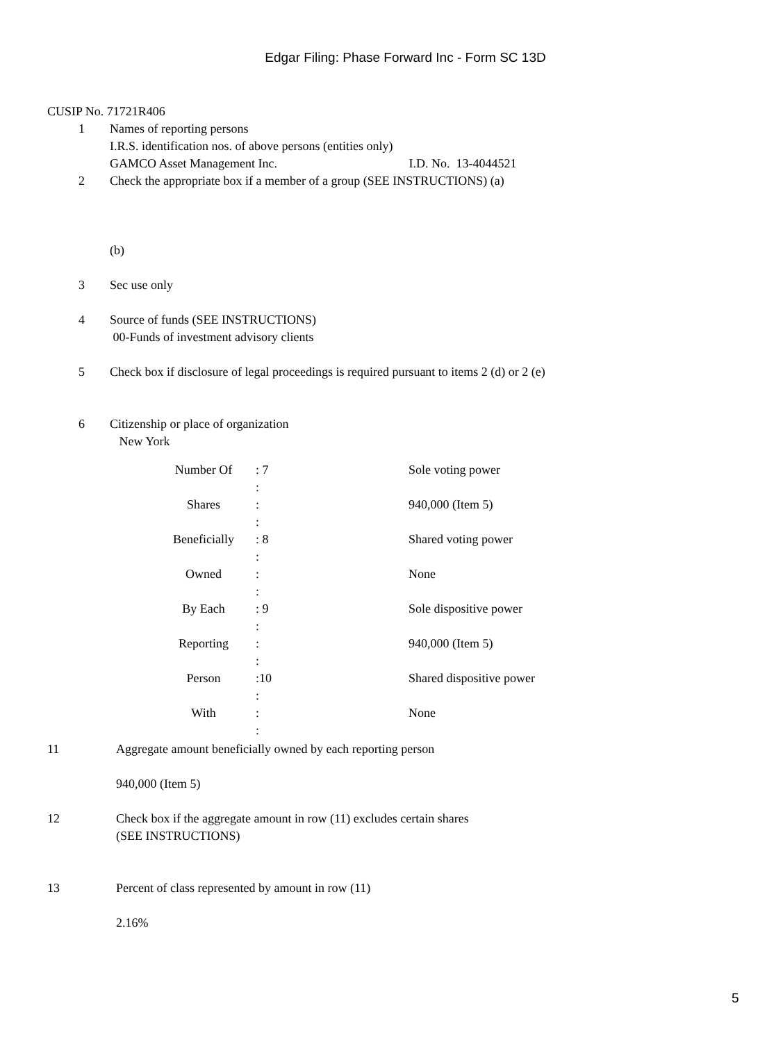Edgar Filing: Phase Forward Inc - Form SC 13D
CUSIP No. 71721R406
1 Names of reporting persons
I.R.S. identification nos. of above persons (entities only)
GAMCO Asset Management Inc. I.D. No. 13-4044521
2 Check the appropriate box if a member of a group (SEE INSTRUCTIONS) (a)
(b)
3 Sec use only
4 Source of funds (SEE INSTRUCTIONS)
00-Funds of investment advisory clients
5 Check box if disclosure of legal proceedings is required pursuant to items 2 (d) or 2 (e)
6 Citizenship or place of organization
New York
| Number Of | : 7 | Sole voting power |
| | : | |
| Shares | : | 940,000 (Item 5) |
| | : | |
| Beneficially | : 8 | Shared voting power |
| | : | |
| Owned | : | None |
| | : | |
| By Each | : 9 | Sole dispositive power |
| | : | |
| Reporting | : | 940,000 (Item 5) |
| | : | |
| Person | :10 | Shared dispositive power |
| | : | |
| With | : | None |
| | : | |
11 Aggregate amount beneficially owned by each reporting person
940,000 (Item 5)
12 Check box if the aggregate amount in row (11) excludes certain shares
(SEE INSTRUCTIONS)
13 Percent of class represented by amount in row (11)
2.16%
5